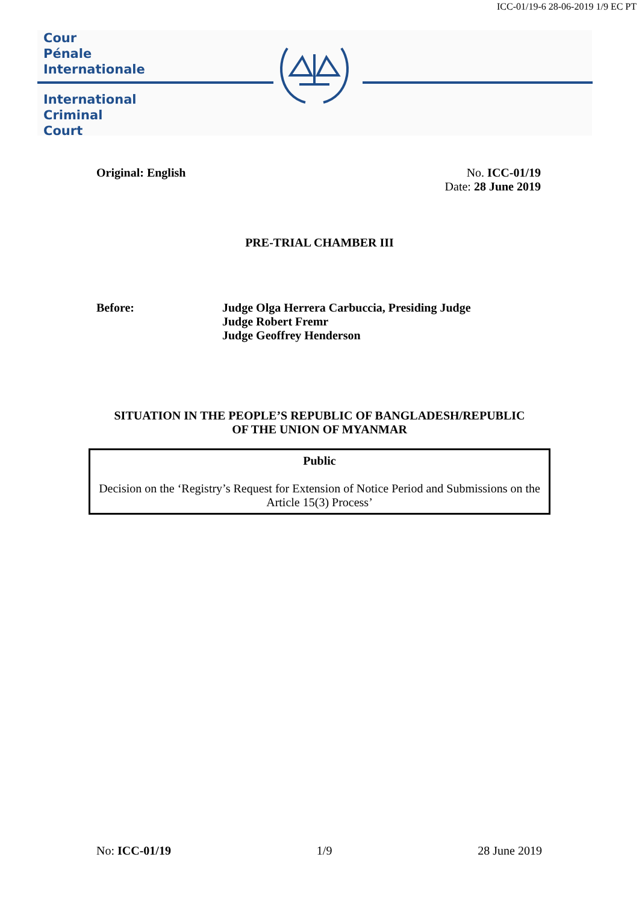ICC-01/19-6 28-06-2019 1/9 EC PT
Cour
Pénale
Internationale
International
Criminal
Court
Original: English No. ICC-01/19
Date: 28 June 2019
PRE-TRIAL CHAMBER III
Before: Judge Olga Herrera Carbuccia, Presiding Judge
Judge Robert Fremr
Judge Geoffrey Henderson
SITUATION IN THE PEOPLE’S REPUBLIC OF BANGLADESH/REPUBLIC
OF THE UNION OF MYANMAR
Public
Decision on the ‘Registry’s Request for Extension of Notice Period and Submissions on the Article 15(3) Process’
No: ICC-01/19 1/9 28 June 2019